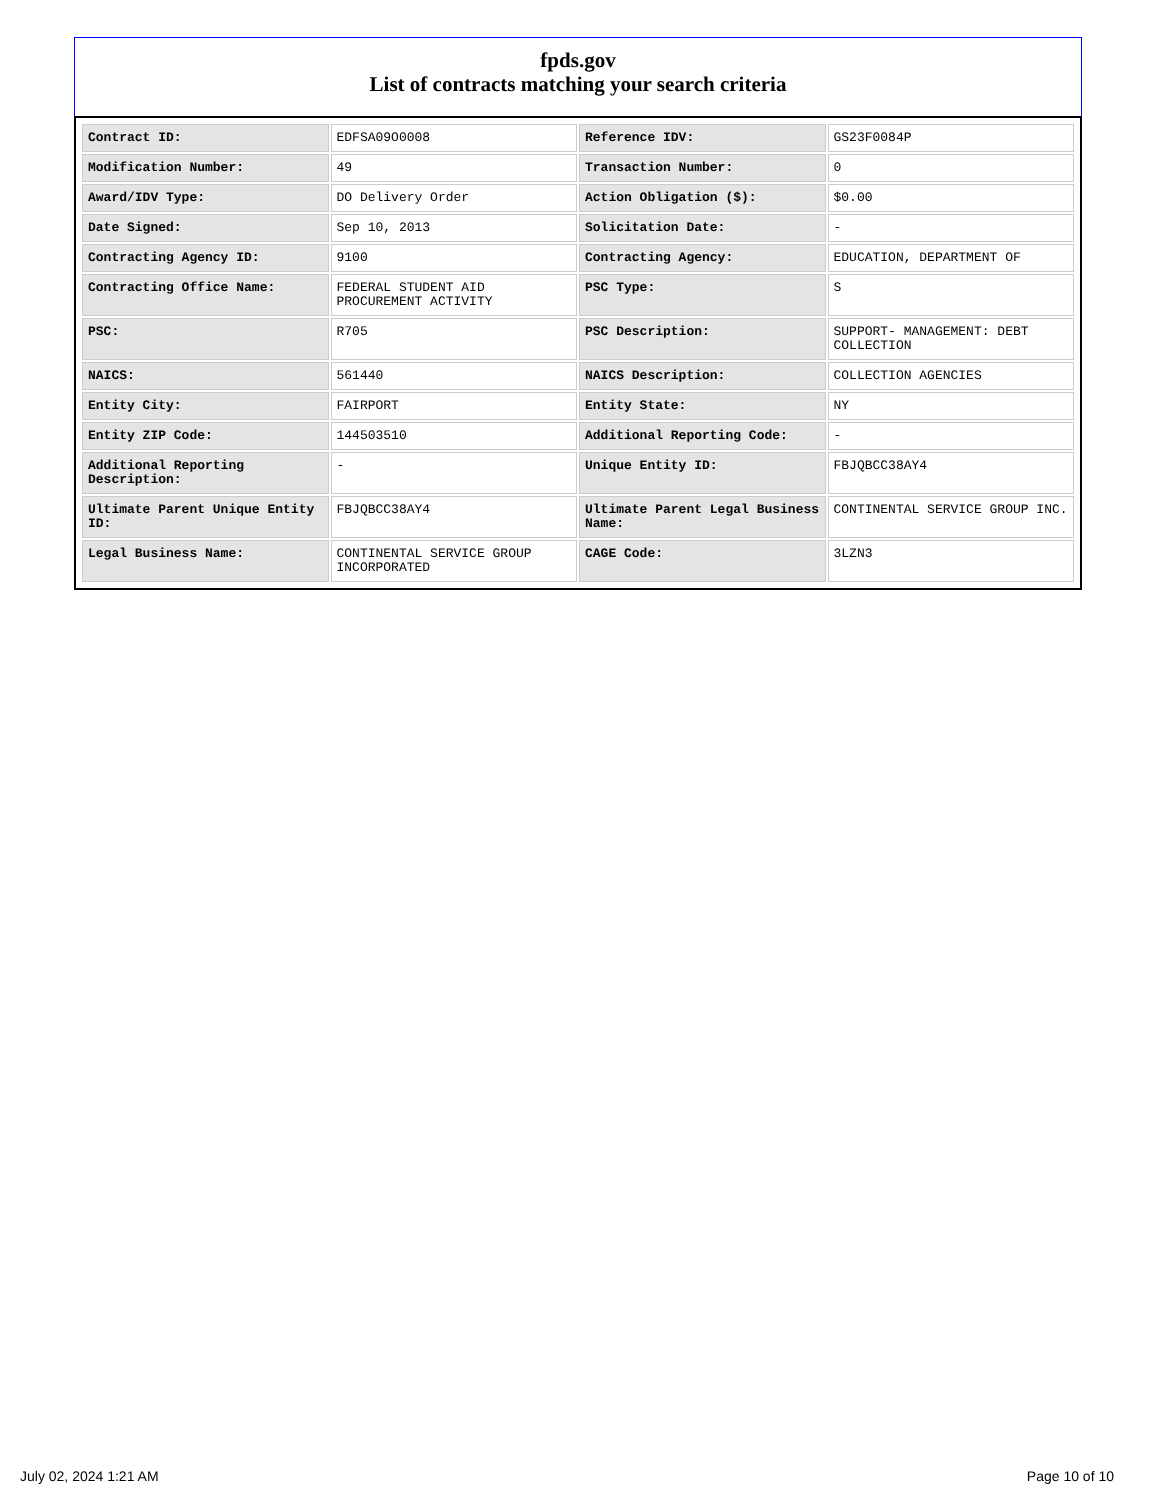fpds.gov
List of contracts matching your search criteria
| Contract ID: | EDFSA09O0008 | Reference IDV: | GS23F0084P |
| Modification Number: | 49 | Transaction Number: | 0 |
| Award/IDV Type: | DO Delivery Order | Action Obligation ($): | $0.00 |
| Date Signed: | Sep 10, 2013 | Solicitation Date: | - |
| Contracting Agency ID: | 9100 | Contracting Agency: | EDUCATION, DEPARTMENT OF |
| Contracting Office Name: | FEDERAL STUDENT AID PROCUREMENT ACTIVITY | PSC Type: | S |
| PSC: | R705 | PSC Description: | SUPPORT- MANAGEMENT: DEBT COLLECTION |
| NAICS: | 561440 | NAICS Description: | COLLECTION AGENCIES |
| Entity City: | FAIRPORT | Entity State: | NY |
| Entity ZIP Code: | 144503510 | Additional Reporting Code: | - |
| Additional Reporting Description: | - | Unique Entity ID: | FBJQBCC38AY4 |
| Ultimate Parent Unique Entity ID: | FBJQBCC38AY4 | Ultimate Parent Legal Business Name: | CONTINENTAL SERVICE GROUP INC. |
| Legal Business Name: | CONTINENTAL SERVICE GROUP INCORPORATED | CAGE Code: | 3LZN3 |
July 02, 2024 1:21 AM Page 10 of 10